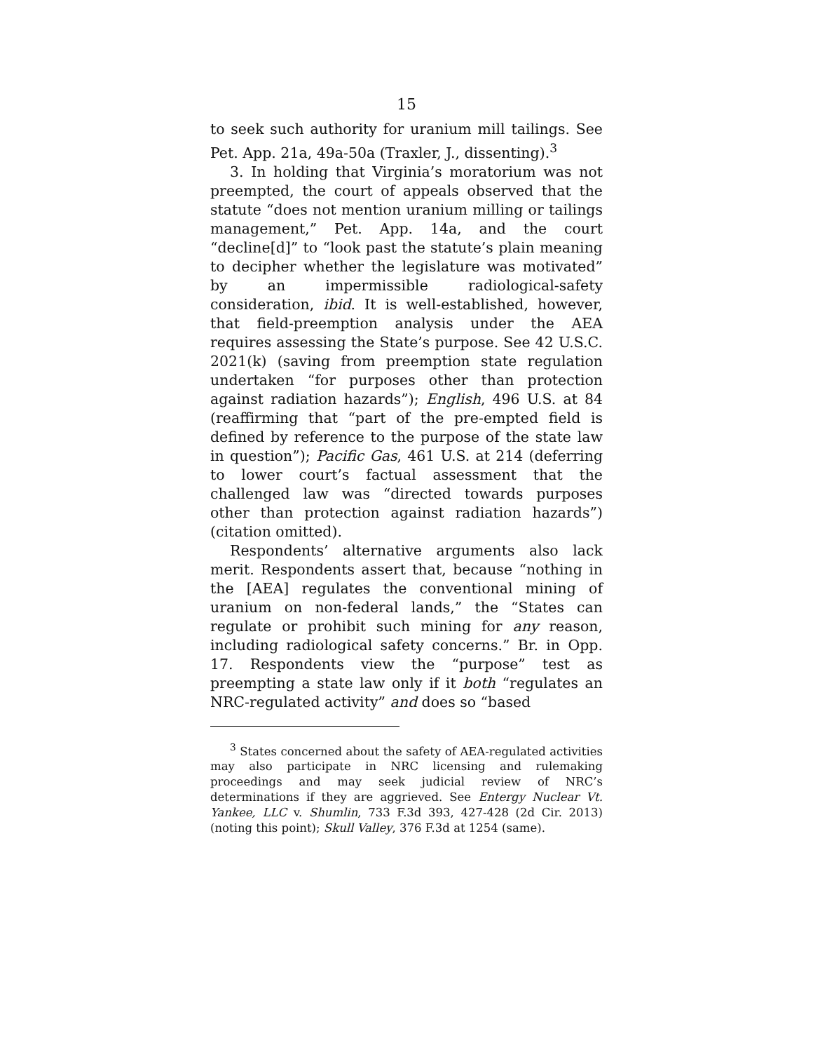15
to seek such authority for uranium mill tailings. See Pet. App. 21a, 49a-50a (Traxler, J., dissenting).<sup>3</sup>
3. In holding that Virginia’s moratorium was not preempted, the court of appeals observed that the statute “does not mention uranium milling or tailings management,” Pet. App. 14a, and the court “decline[d]” to “look past the statute’s plain meaning to decipher whether the legislature was motivated” by an impermissible radiological-safety consideration, ibid. It is well-established, however, that field-preemption analysis under the AEA requires assessing the State’s purpose. See 42 U.S.C. 2021(k) (saving from preemption state regulation undertaken “for purposes other than protection against radiation hazards”); English, 496 U.S. at 84 (reaffirming that “part of the pre-empted field is defined by reference to the purpose of the state law in question”); Pacific Gas, 461 U.S. at 214 (deferring to lower court’s factual assessment that the challenged law was “directed towards purposes other than protection against radiation hazards”) (citation omitted).
Respondents’ alternative arguments also lack merit. Respondents assert that, because “nothing in the [AEA] regulates the conventional mining of uranium on non-federal lands,” the “States can regulate or prohibit such mining for any reason, including radiological safety concerns.” Br. in Opp. 17. Respondents view the “purpose” test as preempting a state law only if it both “regulates an NRC-regulated activity” and does so “based
<sup>3</sup> States concerned about the safety of AEA-regulated activities may also participate in NRC licensing and rulemaking proceedings and may seek judicial review of NRC’s determinations if they are aggrieved. See Entergy Nuclear Vt. Yankee, LLC v. Shumlin, 733 F.3d 393, 427-428 (2d Cir. 2013) (noting this point); Skull Valley, 376 F.3d at 1254 (same).